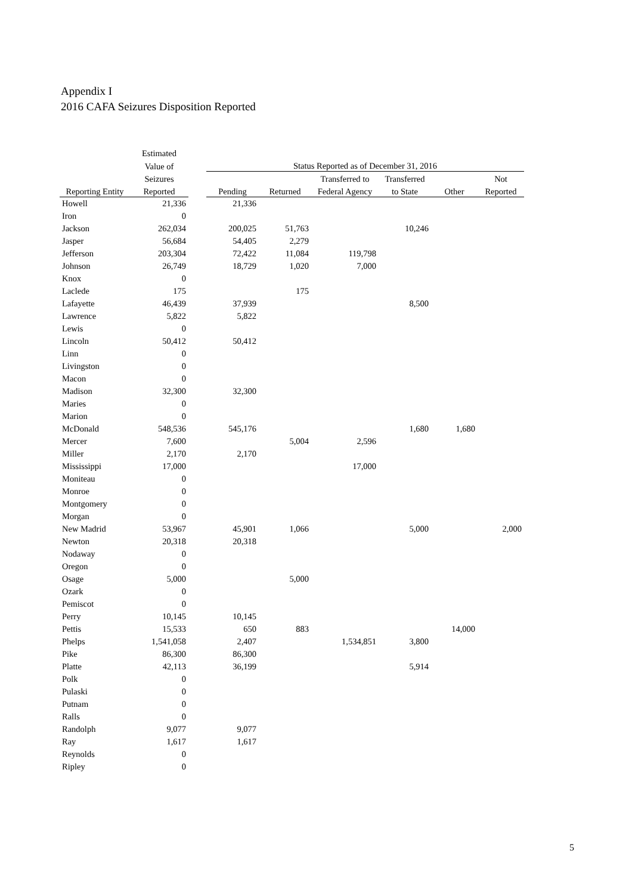Appendix I
2016 CAFA Seizures Disposition Reported
| | Estimated | | | | | | | |
| --- | --- | --- | --- | --- | --- | --- | --- | --- |
| | Value of | | Status Reported as of December 31, 2016 | | | | | |
| | Seizures | | | | Transferred to | Transferred | | Not |
| Reporting Entity | Reported | | Pending | Returned | Federal Agency | to State | Other | Reported |
| Howell | 21,336 | | 21,336 | | | | | |
| Iron | 0 | | | | | | | |
| Jackson | 262,034 | | 200,025 | 51,763 | | 10,246 | | |
| Jasper | 56,684 | | 54,405 | 2,279 | | | | |
| Jefferson | 203,304 | | 72,422 | 11,084 | 119,798 | | | |
| Johnson | 26,749 | | 18,729 | 1,020 | 7,000 | | | |
| Knox | 0 | | | | | | | |
| Laclede | 175 | | | 175 | | | | |
| Lafayette | 46,439 | | 37,939 | | | 8,500 | | |
| Lawrence | 5,822 | | 5,822 | | | | | |
| Lewis | 0 | | | | | | | |
| Lincoln | 50,412 | | 50,412 | | | | | |
| Linn | 0 | | | | | | | |
| Livingston | 0 | | | | | | | |
| Macon | 0 | | | | | | | |
| Madison | 32,300 | | 32,300 | | | | | |
| Maries | 0 | | | | | | | |
| Marion | 0 | | | | | | | |
| McDonald | 548,536 | | 545,176 | | | 1,680 | 1,680 | |
| Mercer | 7,600 | | | 5,004 | 2,596 | | | |
| Miller | 2,170 | | 2,170 | | | | | |
| Mississippi | 17,000 | | | | 17,000 | | | |
| Moniteau | 0 | | | | | | | |
| Monroe | 0 | | | | | | | |
| Montgomery | 0 | | | | | | | |
| Morgan | 0 | | | | | | | |
| New Madrid | 53,967 | | 45,901 | 1,066 | | 5,000 | | 2,000 |
| Newton | 20,318 | | 20,318 | | | | | |
| Nodaway | 0 | | | | | | | |
| Oregon | 0 | | | | | | | |
| Osage | 5,000 | | | 5,000 | | | | |
| Ozark | 0 | | | | | | | |
| Pemiscot | 0 | | | | | | | |
| Perry | 10,145 | | 10,145 | | | | | |
| Pettis | 15,533 | | 650 | 883 | | | 14,000 | |
| Phelps | 1,541,058 | | 2,407 | | 1,534,851 | 3,800 | | |
| Pike | 86,300 | | 86,300 | | | | | |
| Platte | 42,113 | | 36,199 | | | 5,914 | | |
| Polk | 0 | | | | | | | |
| Pulaski | 0 | | | | | | | |
| Putnam | 0 | | | | | | | |
| Ralls | 0 | | | | | | | |
| Randolph | 9,077 | | 9,077 | | | | | |
| Ray | 1,617 | | 1,617 | | | | | |
| Reynolds | 0 | | | | | | | |
| Ripley | 0 | | | | | | | |
5